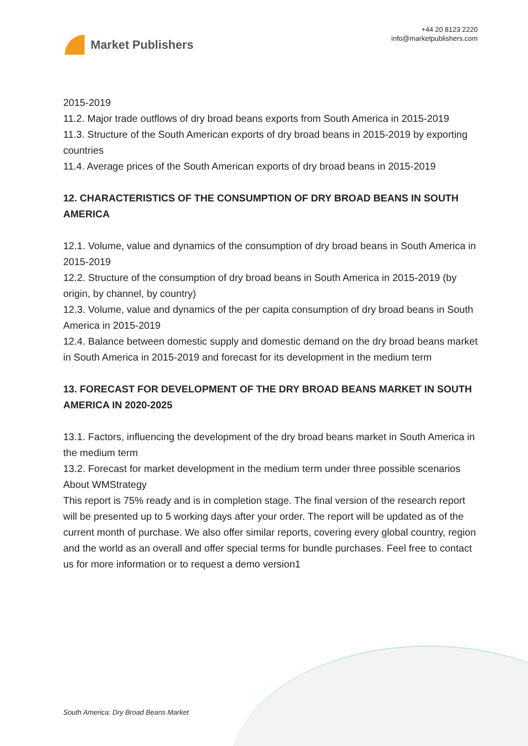Market Publishers
+44 20 8123 2220
info@marketpublishers.com
2015-2019
11.2. Major trade outflows of dry broad beans exports from South America in 2015-2019
11.3. Structure of the South American exports of dry broad beans in 2015-2019 by exporting countries
11.4. Average prices of the South American exports of dry broad beans in 2015-2019
12. CHARACTERISTICS OF THE CONSUMPTION OF DRY BROAD BEANS IN SOUTH AMERICA
12.1. Volume, value and dynamics of the consumption of dry broad beans in South America in 2015-2019
12.2. Structure of the consumption of dry broad beans in South America in 2015-2019 (by origin, by channel, by country)
12.3. Volume, value and dynamics of the per capita consumption of dry broad beans in South America in 2015-2019
12.4. Balance between domestic supply and domestic demand on the dry broad beans market in South America in 2015-2019 and forecast for its development in the medium term
13. FORECAST FOR DEVELOPMENT OF THE DRY BROAD BEANS MARKET IN SOUTH AMERICA IN 2020-2025
13.1. Factors, influencing the development of the dry broad beans market in South America in the medium term
13.2. Forecast for market development in the medium term under three possible scenarios
About WMStrategy
This report is 75% ready and is in completion stage. The final version of the research report will be presented up to 5 working days after your order. The report will be updated as of the current month of purchase. We also offer similar reports, covering every global country, region and the world as an overall and offer special terms for bundle purchases. Feel free to contact us for more information or to request a demo version1
South America: Dry Broad Beans Market